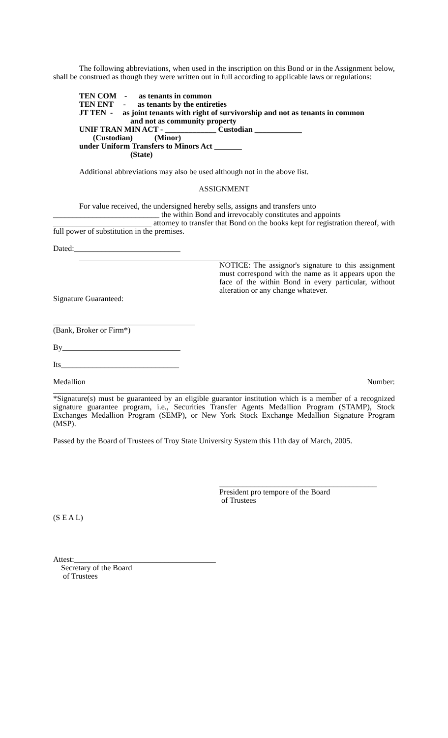The following abbreviations, when used in the inscription on this Bond or in the Assignment below, shall be construed as though they were written out in full according to applicable laws or regulations:
TEN COM - as tenants in common
TEN ENT - as tenants by the entireties
JT TEN - as joint tenants with right of survivorship and not as tenants in common
and not as community property
UNIF TRAN MIN ACT - _____________ Custodian ____________
(Custodian) (Minor)
under Uniform Transfers to Minors Act _______
(State)
Additional abbreviations may also be used although not in the above list.
ASSIGNMENT
For value received, the undersigned hereby sells, assigns and transfers unto
___________________________ the within Bond and irrevocably constitutes and appoints
_________________________ attorney to transfer that Bond on the books kept for registration thereof, with full power of substitution in the premises.
Dated:___________________________
___________________________________________________
NOTICE: The assignor's signature to this assignment must correspond with the name as it appears upon the face of the within Bond in every particular, without alteration or any change whatever.
Signature Guaranteed:
____________________________________
(Bank, Broker or Firm*)
By______________________________
Its______________________________
Medallion Number:
________________________________________________________________________
*Signature(s) must be guaranteed by an eligible guarantor institution which is a member of a recognized signature guarantee program, i.e., Securities Transfer Agents Medallion Program (STAMP), Stock Exchanges Medallion Program (SEMP), or New York Stock Exchange Medallion Signature Program (MSP).
Passed by the Board of Trustees of Troy State University System this 11th day of March, 2005.
________________________________________
President pro tempore of the Board
of Trustees
(S E A L)
Attest:____________________________________
Secretary of the Board
of Trustees